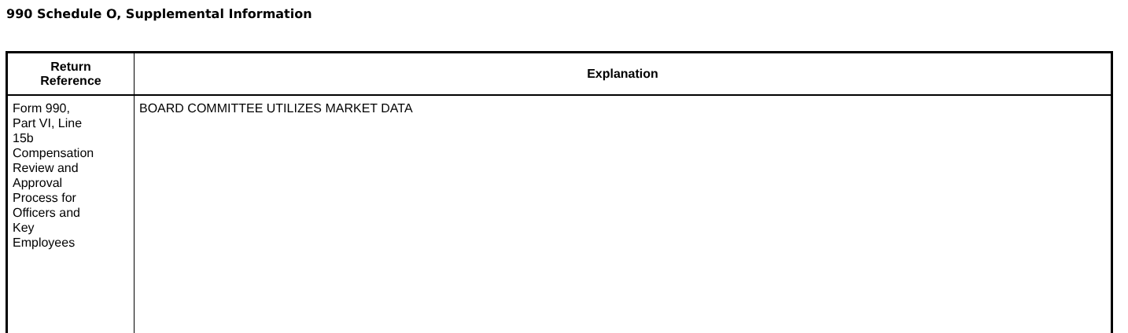990 Schedule O, Supplemental Information
| Return Reference | Explanation |
| --- | --- |
| Form 990, Part VI, Line 15b Compensation Review and Approval Process for Officers and Key Employees | BOARD COMMITTEE UTILIZES MARKET DATA |